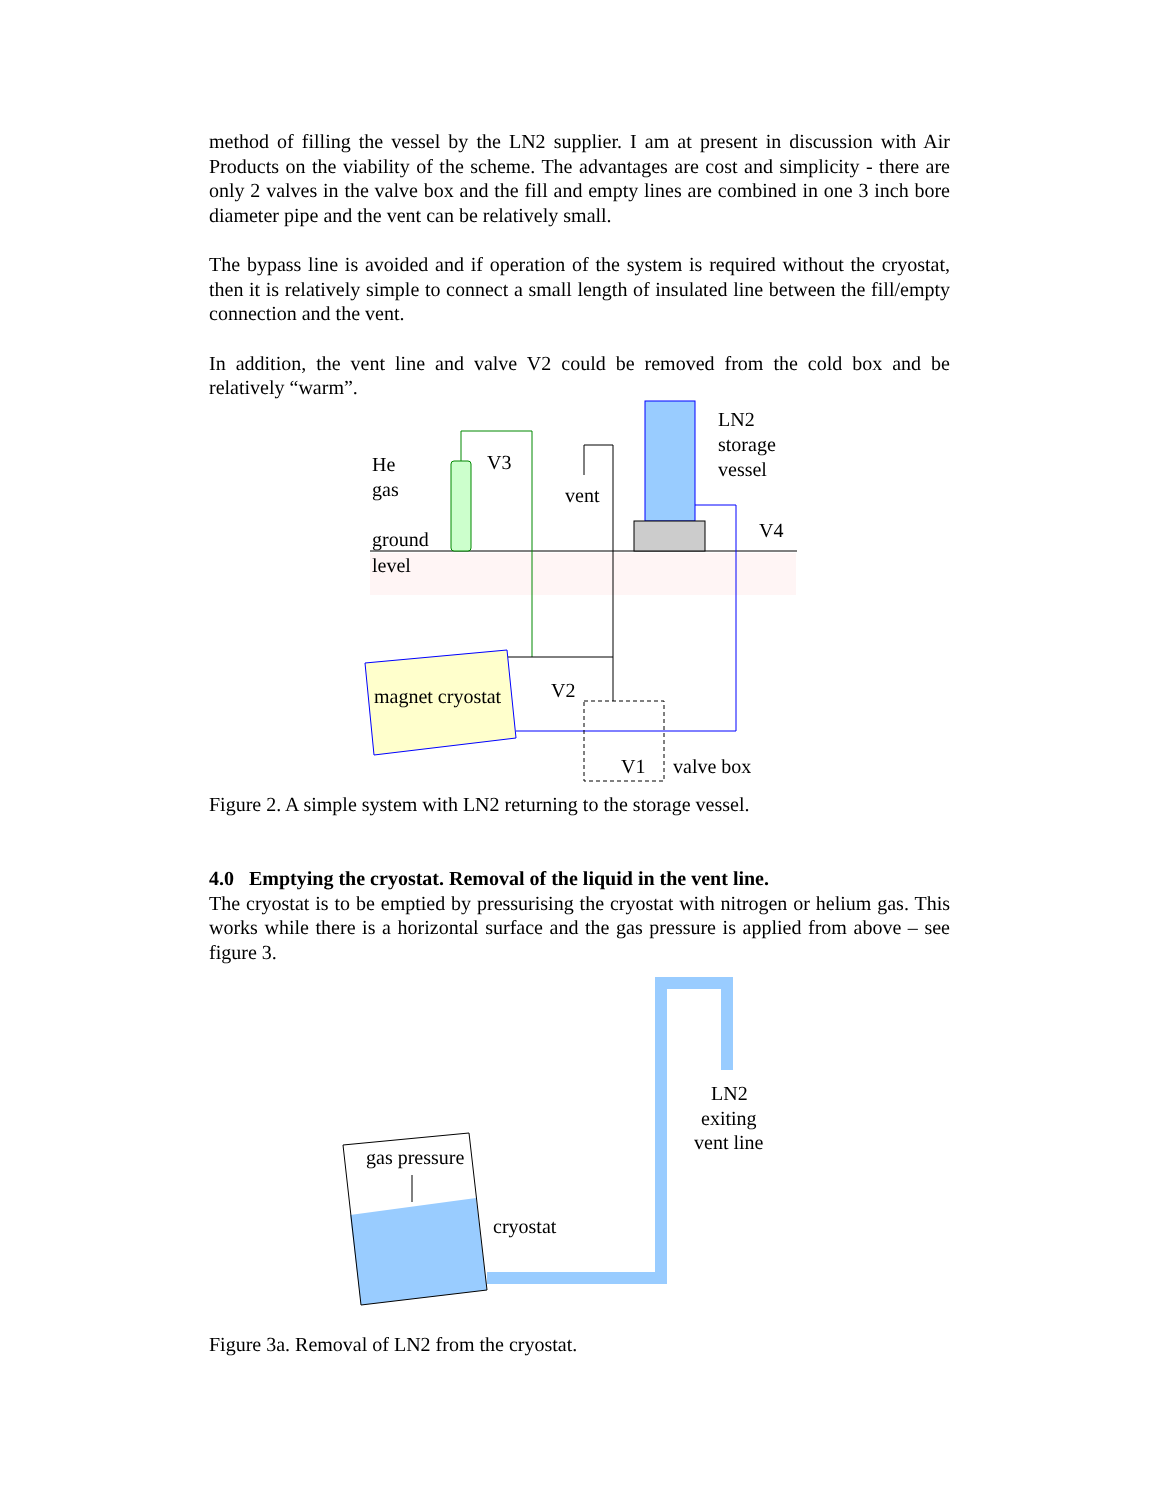method of filling the vessel by the LN2 supplier. I am at present in discussion with Air Products on the viability of the scheme. The advantages are cost and simplicity - there are only 2 valves in the valve box and the fill and empty lines are combined in one 3 inch bore diameter pipe and the vent can be relatively small.
The bypass line is avoided and if operation of the system is required without the cryostat, then it is relatively simple to connect a small length of insulated line between the fill/empty connection and the vent.
In addition, the vent line and valve V2 could be removed from the cold box and be relatively “warm”.
He
gas
V3
vent
LN2
storage
vessel
V4
ground
level
magnet cryostat
V2
V1
valve box
Figure 2. A simple system with LN2 returning to the storage vessel.
4.0 Emptying the cryostat. Removal of the liquid in the vent line.
The cryostat is to be emptied by pressurising the cryostat with nitrogen or helium gas. This works while there is a horizontal surface and the gas pressure is applied from above – see figure 3.
gas pressure
cryostat
LN2
exiting
vent line
Figure 3a. Removal of LN2 from the cryostat.